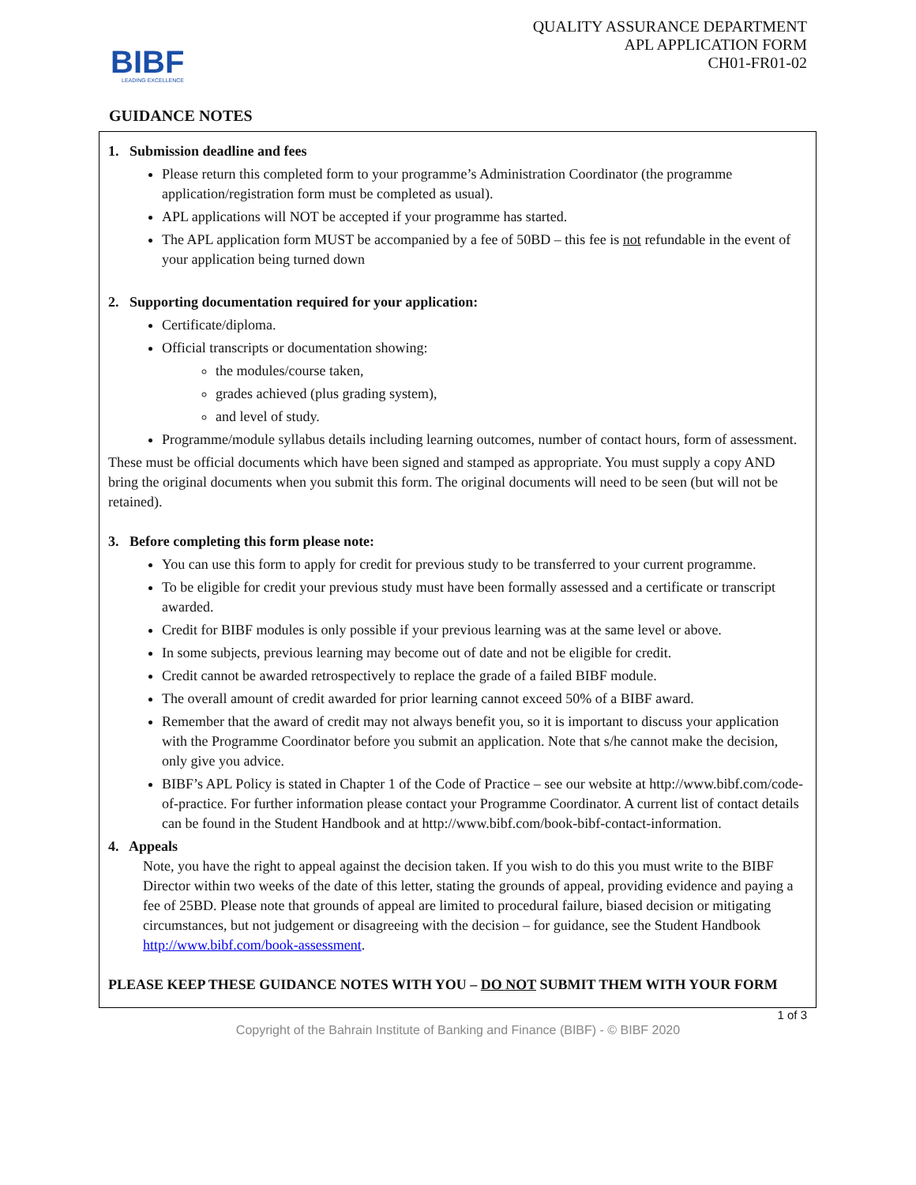BIBF
LEADING EXCELLENCE
QUALITY ASSURANCE DEPARTMENT
APL APPLICATION FORM
CH01-FR01-02
GUIDANCE NOTES
1. Submission deadline and fees
Please return this completed form to your programme’s Administration Coordinator (the programme application/registration form must be completed as usual).
APL applications will NOT be accepted if your programme has started.
The APL application form MUST be accompanied by a fee of 50BD – this fee is not refundable in the event of your application being turned down
2. Supporting documentation required for your application:
Certificate/diploma.
Official transcripts or documentation showing:
the modules/course taken,
grades achieved (plus grading system),
and level of study.
Programme/module syllabus details including learning outcomes, number of contact hours, form of assessment.
These must be official documents which have been signed and stamped as appropriate. You must supply a copy AND bring the original documents when you submit this form. The original documents will need to be seen (but will not be retained).
3. Before completing this form please note:
You can use this form to apply for credit for previous study to be transferred to your current programme.
To be eligible for credit your previous study must have been formally assessed and a certificate or transcript awarded.
Credit for BIBF modules is only possible if your previous learning was at the same level or above.
In some subjects, previous learning may become out of date and not be eligible for credit.
Credit cannot be awarded retrospectively to replace the grade of a failed BIBF module.
The overall amount of credit awarded for prior learning cannot exceed 50% of a BIBF award.
Remember that the award of credit may not always benefit you, so it is important to discuss your application with the Programme Coordinator before you submit an application. Note that s/he cannot make the decision, only give you advice.
BIBF’s APL Policy is stated in Chapter 1 of the Code of Practice – see our website at http://www.bibf.com/code-of-practice. For further information please contact your Programme Coordinator. A current list of contact details can be found in the Student Handbook and at http://www.bibf.com/book-bibf-contact-information.
4. Appeals
Note, you have the right to appeal against the decision taken. If you wish to do this you must write to the BIBF Director within two weeks of the date of this letter, stating the grounds of appeal, providing evidence and paying a fee of 25BD. Please note that grounds of appeal are limited to procedural failure, biased decision or mitigating circumstances, but not judgement or disagreeing with the decision – for guidance, see the Student Handbook http://www.bibf.com/book-assessment.
PLEASE KEEP THESE GUIDANCE NOTES WITH YOU – DO NOT SUBMIT THEM WITH YOUR FORM
1 of 3
Copyright of the Bahrain Institute of Banking and Finance (BIBF) - © BIBF 2020